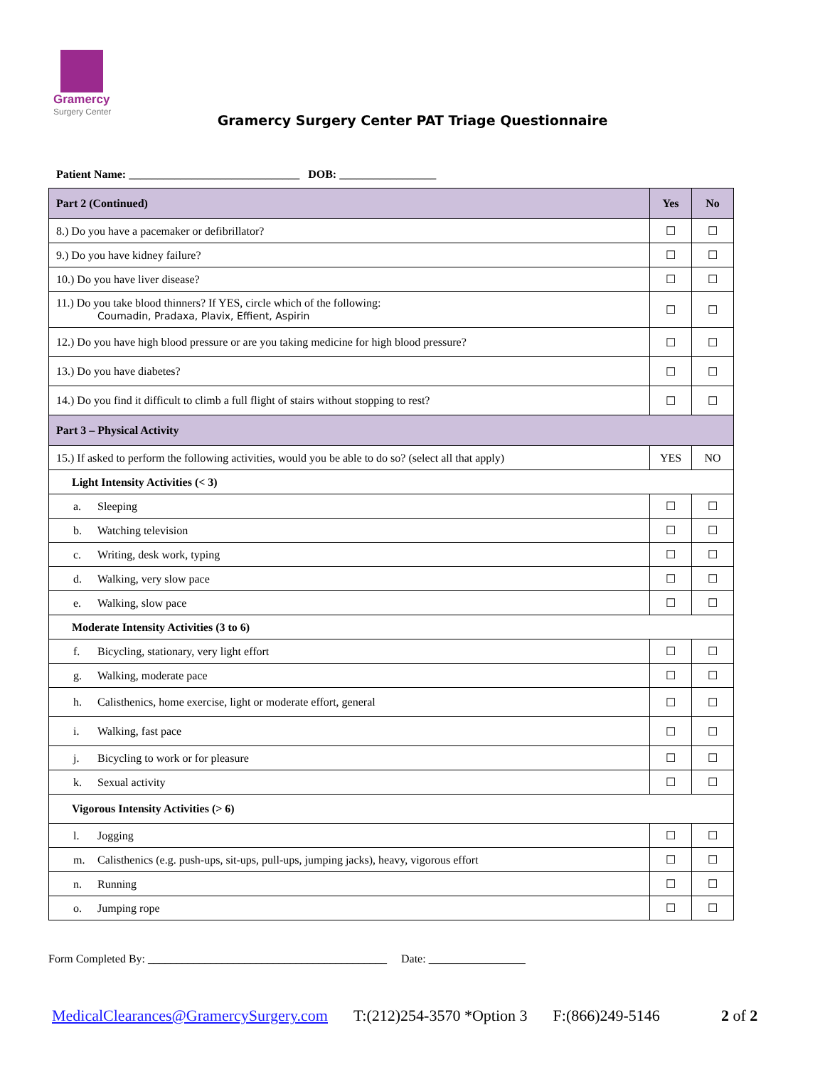Gramercy
Surgery Center
Gramercy Surgery Center PAT Triage Questionnaire
Patient Name: ______________________________ DOB: _________________
| Part 2 (Continued) | Yes | No |
| 8.) Do you have a pacemaker or defibrillator? | ☐ | ☐ |
| 9.) Do you have kidney failure? | ☐ | ☐ |
| 10.) Do you have liver disease? | ☐ | ☐ |
| 11.) Do you take blood thinners? If YES, circle which of the following: Coumadin, Pradaxa, Plavix, Effient, Aspirin | ☐ | ☐ |
| 12.) Do you have high blood pressure or are you taking medicine for high blood pressure? | ☐ | ☐ |
| 13.) Do you have diabetes? | ☐ | ☐ |
| 14.) Do you find it difficult to climb a full flight of stairs without stopping to rest? | ☐ | ☐ |
| Part 3 – Physical Activity | | |
| 15.) If asked to perform the following activities, would you be able to do so? (select all that apply) | YES | NO |
| Light Intensity Activities (< 3) | | |
| a. Sleeping | ☐ | ☐ |
| b. Watching television | ☐ | ☐ |
| c. Writing, desk work, typing | ☐ | ☐ |
| d. Walking, very slow pace | ☐ | ☐ |
| e. Walking, slow pace | ☐ | ☐ |
| Moderate Intensity Activities (3 to 6) | | |
| f. Bicycling, stationary, very light effort | ☐ | ☐ |
| g. Walking, moderate pace | ☐ | ☐ |
| h. Calisthenics, home exercise, light or moderate effort, general | ☐ | ☐ |
| i. Walking, fast pace | ☐ | ☐ |
| j. Bicycling to work or for pleasure | ☐ | ☐ |
| k. Sexual activity | ☐ | ☐ |
| Vigorous Intensity Activities (> 6) | | |
| l. Jogging | ☐ | ☐ |
| m. Calisthenics (e.g. push-ups, sit-ups, pull-ups, jumping jacks), heavy, vigorous effort | ☐ | ☐ |
| n. Running | ☐ | ☐ |
| o. Jumping rope | ☐ | ☐ |
Form Completed By: __________________________________________ Date: _________________
MedicalClearances@GramercySurgery.com T:(212)254-3570 *Option 3 F:(866)249-5146 2 of 2